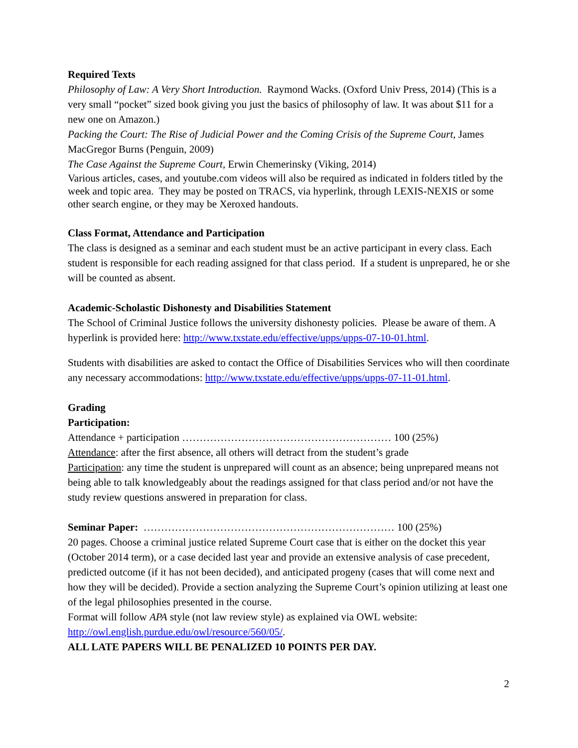Required Texts
Philosophy of Law: A Very Short Introduction. Raymond Wacks. (Oxford Univ Press, 2014) (This is a very small “pocket” sized book giving you just the basics of philosophy of law. It was about $11 for a new one on Amazon.)
Packing the Court: The Rise of Judicial Power and the Coming Crisis of the Supreme Court, James MacGregor Burns (Penguin, 2009)
The Case Against the Supreme Court, Erwin Chemerinsky (Viking, 2014)
Various articles, cases, and youtube.com videos will also be required as indicated in folders titled by the week and topic area. They may be posted on TRACS, via hyperlink, through LEXIS-NEXIS or some other search engine, or they may be Xeroxed handouts.
Class Format, Attendance and Participation
The class is designed as a seminar and each student must be an active participant in every class. Each student is responsible for each reading assigned for that class period. If a student is unprepared, he or she will be counted as absent.
Academic-Scholastic Dishonesty and Disabilities Statement
The School of Criminal Justice follows the university dishonesty policies. Please be aware of them. A hyperlink is provided here: http://www.txstate.edu/effective/upps/upps-07-10-01.html.
Students with disabilities are asked to contact the Office of Disabilities Services who will then coordinate any necessary accommodations: http://www.txstate.edu/effective/upps/upps-07-11-01.html.
Grading
Participation:
Attendance + participation …………………………………………………… 100 (25%)
Attendance: after the first absence, all others will detract from the student’s grade
Participation: any time the student is unprepared will count as an absence; being unprepared means not being able to talk knowledgeably about the readings assigned for that class period and/or not have the study review questions answered in preparation for class.
Seminar Paper: ……………………………………………………………… 100 (25%)
20 pages. Choose a criminal justice related Supreme Court case that is either on the docket this year (October 2014 term), or a case decided last year and provide an extensive analysis of case precedent, predicted outcome (if it has not been decided), and anticipated progeny (cases that will come next and how they will be decided). Provide a section analyzing the Supreme Court’s opinion utilizing at least one of the legal philosophies presented in the course.
Format will follow APA style (not law review style) as explained via OWL website: http://owl.english.purdue.edu/owl/resource/560/05/.
ALL LATE PAPERS WILL BE PENALIZED 10 POINTS PER DAY.
2